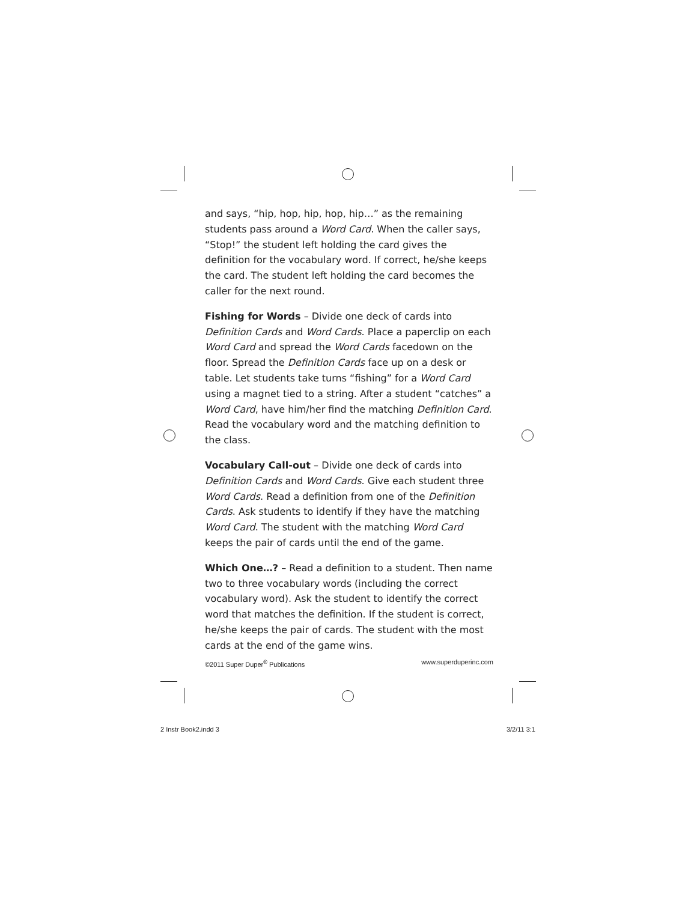and says, “hip, hop, hip, hop, hip…” as the remaining students pass around a Word Card. When the caller says, “Stop!” the student left holding the card gives the definition for the vocabulary word. If correct, he/she keeps the card. The student left holding the card becomes the caller for the next round.
Fishing for Words – Divide one deck of cards into Definition Cards and Word Cards. Place a paperclip on each Word Card and spread the Word Cards facedown on the floor. Spread the Definition Cards face up on a desk or table. Let students take turns “fishing” for a Word Card using a magnet tied to a string. After a student “catches” a Word Card, have him/her find the matching Definition Card. Read the vocabulary word and the matching definition to the class.
Vocabulary Call-out – Divide one deck of cards into Definition Cards and Word Cards. Give each student three Word Cards. Read a definition from one of the Definition Cards. Ask students to identify if they have the matching Word Card. The student with the matching Word Card keeps the pair of cards until the end of the game.
Which One…? – Read a definition to a student. Then name two to three vocabulary words (including the correct vocabulary word). Ask the student to identify the correct word that matches the definition. If the student is correct, he/she keeps the pair of cards. The student with the most cards at the end of the game wins.
©2011 Super Duper<sup>®</sup> Publications www.superduperinc.com
2 Instr Book2.indd 3 3/2/11 3:1